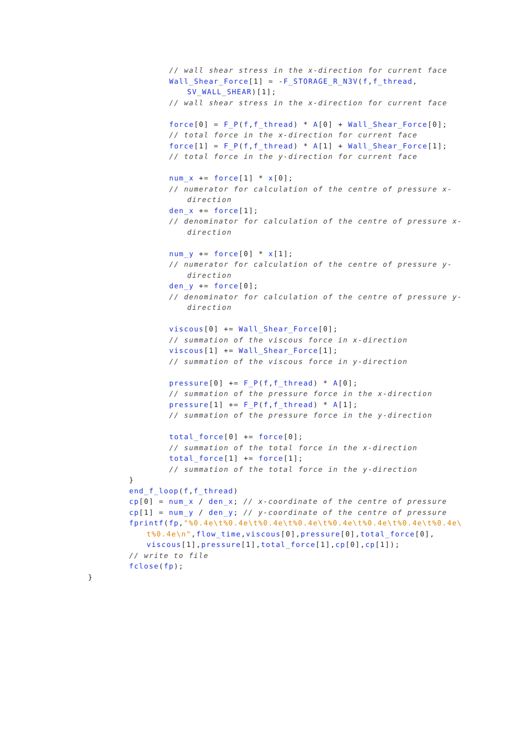// wall shear stress in the x-direction for current face
Wall_Shear_Force[1] = -F_STORAGE_R_N3V(f,f_thread,
SV_WALL_SHEAR)[1];
// wall shear stress in the x-direction for current face
force[0] = F_P(f,f_thread) * A[0] + Wall_Shear_Force[0];
// total force in the x-direction for current face
force[1] = F_P(f,f_thread) * A[1] + Wall_Shear_Force[1];
// total force in the y-direction for current face
num_x += force[1] * x[0];
// numerator for calculation of the centre of pressure x-
direction
den_x += force[1];
// denominator for calculation of the centre of pressure x-
direction
num_y += force[0] * x[1];
// numerator for calculation of the centre of pressure y-
direction
den_y += force[0];
// denominator for calculation of the centre of pressure y-
direction
viscous[0] += Wall_Shear_Force[0];
// summation of the viscous force in x-direction
viscous[1] += Wall_Shear_Force[1];
// summation of the viscous force in y-direction
pressure[0] += F_P(f,f_thread) * A[0];
// summation of the pressure force in the x-direction
pressure[1] += F_P(f,f_thread) * A[1];
// summation of the pressure force in the y-direction
total_force[0] += force[0];
// summation of the total force in the x-direction
total_force[1] += force[1];
// summation of the total force in the y-direction
}
end_f_loop(f,f_thread)
cp[0] = num_x / den_x; // x-coordinate of the centre of pressure
cp[1] = num_y / den_y; // y-coordinate of the centre of pressure
fprintf(fp,"%0.4e\t%0.4e\t%0.4e\t%0.4e\t%0.4e\t%0.4e\t%0.4e\t%0.4e\
t%0.4e\n",flow_time,viscous[0],pressure[0],total_force[0],
viscous[1],pressure[1],total_force[1],cp[0],cp[1]);
// write to file
fclose(fp);
}